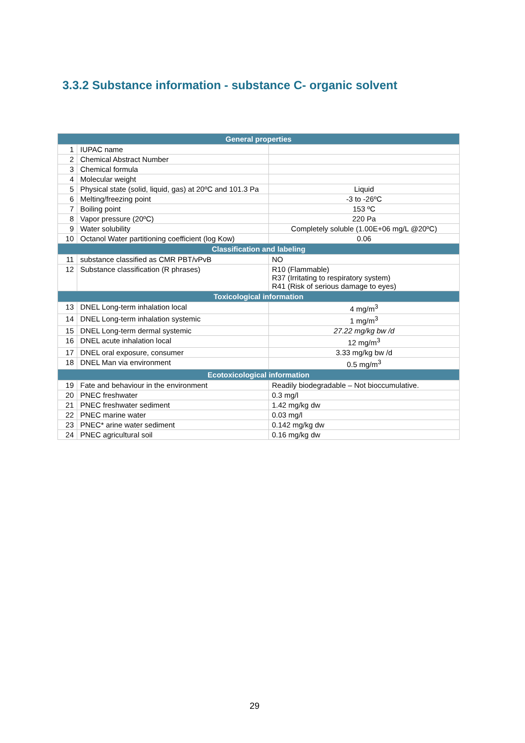3.3.2 Substance information - substance C- organic solvent
| General properties | | |
| --- | --- | --- |
| 1 | IUPAC name | |
| 2 | Chemical Abstract Number | |
| 3 | Chemical formula | |
| 4 | Molecular weight | |
| 5 | Physical state (solid, liquid, gas) at 20ºC and 101.3 Pa | Liquid |
| 6 | Melting/freezing point | -3 to -26ºC |
| 7 | Boiling point | 153 ºC |
| 8 | Vapor pressure (20ºC) | 220 Pa |
| 9 | Water solubility | Completely soluble (1.00E+06 mg/L @20ºC) |
| 10 | Octanol Water partitioning coefficient (log Kow) | 0.06 |
| Classification and labeling | | |
| 11 | substance classified as CMR PBT/vPvB | NO |
| 12 | Substance classification (R phrases) | R10 (Flammable) R37 (Irritating to respiratory system) R41 (Risk of serious damage to eyes) |
| Toxicological information | | |
| 13 | DNEL Long-term inhalation local | 4 mg/m<sup>3</sup> |
| 14 | DNEL Long-term inhalation systemic | 1 mg/m<sup>3</sup> |
| 15 | DNEL Long-term dermal systemic | 27.22 mg/kg bw /d |
| 16 | DNEL acute inhalation local | 12 mg/m<sup>3</sup> |
| 17 | DNEL oral exposure, consumer | 3.33 mg/kg bw /d |
| 18 | DNEL Man via environment | 0.5 mg/m<sup>3</sup> |
| Ecotoxicological information | | |
| 19 | Fate and behaviour in the environment | Readily biodegradable – Not bioccumulative. |
| 20 | PNEC freshwater | 0.3 mg/l |
| 21 | PNEC freshwater sediment | 1.42 mg/kg dw |
| 22 | PNEC marine water | 0.03 mg/l |
| 23 | PNEC* arine water sediment | 0.142 mg/kg dw |
| 24 | PNEC agricultural soil | 0.16 mg/kg dw |
29